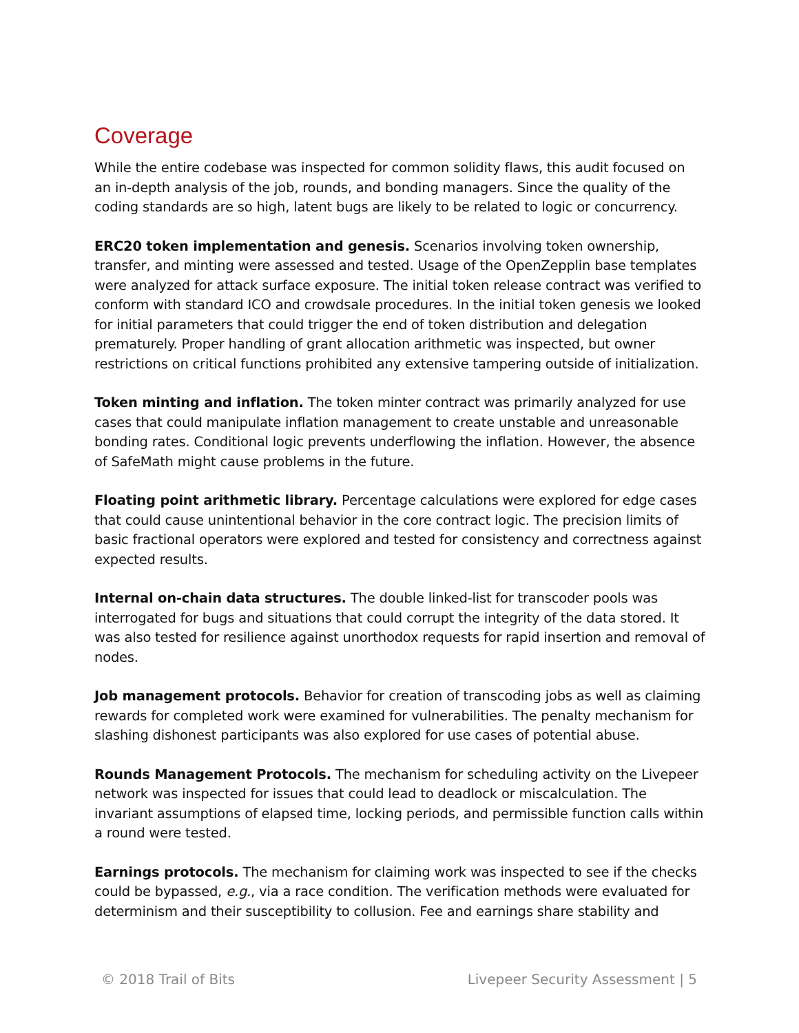Coverage
While the entire codebase was inspected for common solidity flaws, this audit focused on an in-depth analysis of the job, rounds, and bonding managers. Since the quality of the coding standards are so high, latent bugs are likely to be related to logic or concurrency.
ERC20 token implementation and genesis. Scenarios involving token ownership, transfer, and minting were assessed and tested. Usage of the OpenZepplin base templates were analyzed for attack surface exposure. The initial token release contract was verified to conform with standard ICO and crowdsale procedures. In the initial token genesis we looked for initial parameters that could trigger the end of token distribution and delegation prematurely. Proper handling of grant allocation arithmetic was inspected, but owner restrictions on critical functions prohibited any extensive tampering outside of initialization.
Token minting and inflation. The token minter contract was primarily analyzed for use cases that could manipulate inflation management to create unstable and unreasonable bonding rates. Conditional logic prevents underflowing the inflation. However, the absence of SafeMath might cause problems in the future.
Floating point arithmetic library. Percentage calculations were explored for edge cases that could cause unintentional behavior in the core contract logic. The precision limits of basic fractional operators were explored and tested for consistency and correctness against expected results.
Internal on-chain data structures. The double linked-list for transcoder pools was interrogated for bugs and situations that could corrupt the integrity of the data stored. It was also tested for resilience against unorthodox requests for rapid insertion and removal of nodes.
Job management protocols. Behavior for creation of transcoding jobs as well as claiming rewards for completed work were examined for vulnerabilities. The penalty mechanism for slashing dishonest participants was also explored for use cases of potential abuse.
Rounds Management Protocols. The mechanism for scheduling activity on the Livepeer network was inspected for issues that could lead to deadlock or miscalculation. The invariant assumptions of elapsed time, locking periods, and permissible function calls within a round were tested.
Earnings protocols. The mechanism for claiming work was inspected to see if the checks could be bypassed, e.g., via a race condition. The verification methods were evaluated for determinism and their susceptibility to collusion. Fee and earnings share stability and
© 2018 Trail of Bits Livepeer Security Assessment | 5